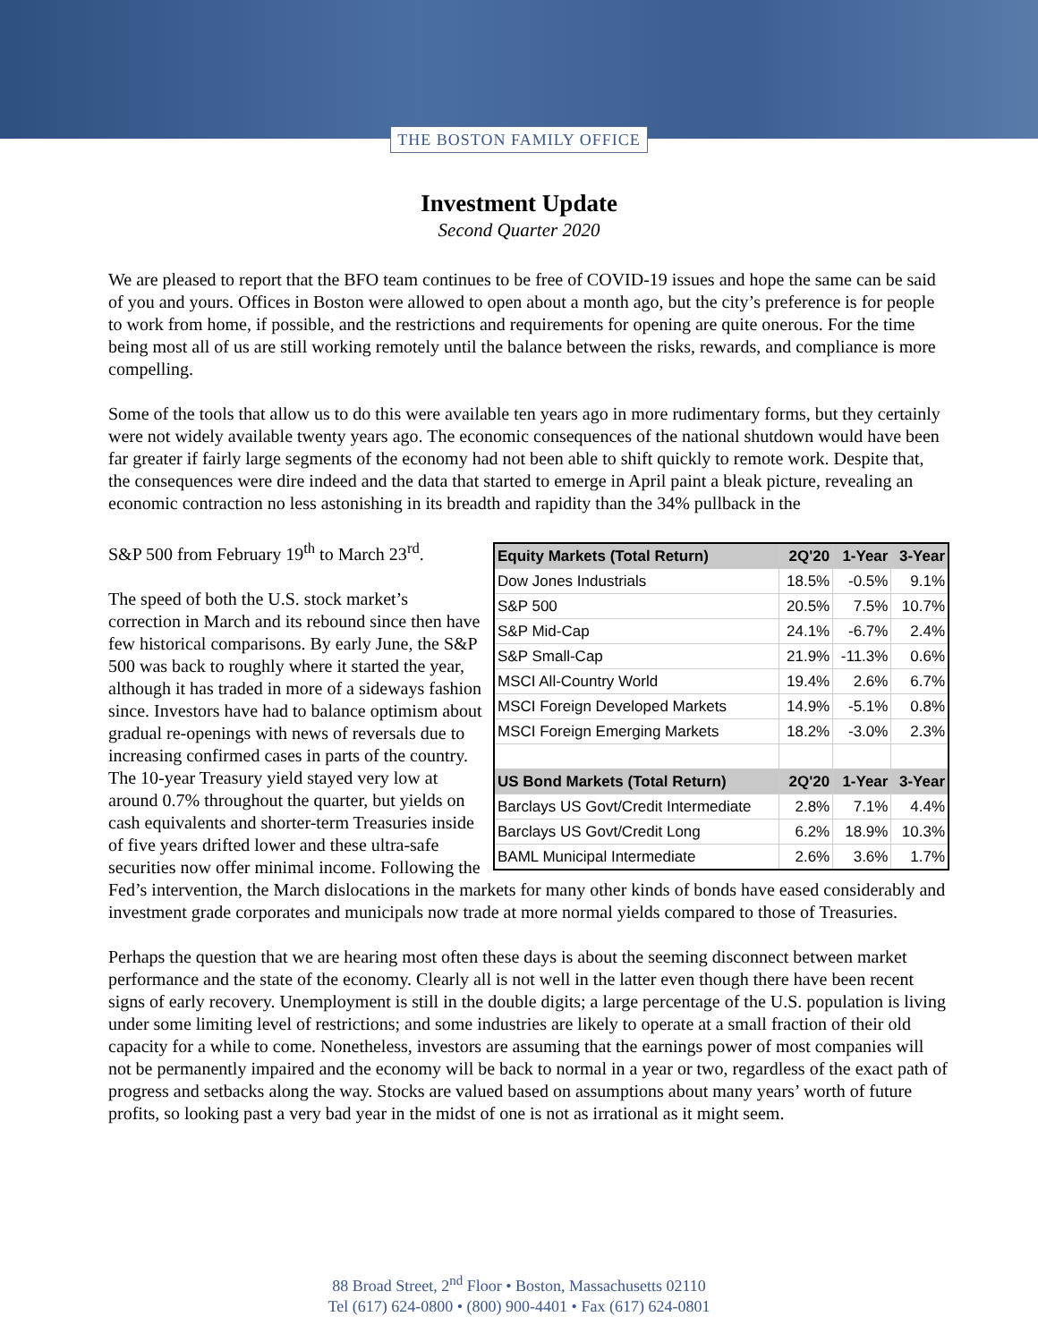THE BOSTON FAMILY OFFICE
Investment Update
Second Quarter 2020
We are pleased to report that the BFO team continues to be free of COVID-19 issues and hope the same can be said of you and yours. Offices in Boston were allowed to open about a month ago, but the city’s preference is for people to work from home, if possible, and the restrictions and requirements for opening are quite onerous. For the time being most all of us are still working remotely until the balance between the risks, rewards, and compliance is more compelling.
Some of the tools that allow us to do this were available ten years ago in more rudimentary forms, but they certainly were not widely available twenty years ago. The economic consequences of the national shutdown would have been far greater if fairly large segments of the economy had not been able to shift quickly to remote work. Despite that, the consequences were dire indeed and the data that started to emerge in April paint a bleak picture, revealing an economic contraction no less astonishing in its breadth and rapidity than the 34% pullback in the
| Equity Markets (Total Return) | 2Q'20 | 1-Year | 3-Year |
| --- | --- | --- | --- |
| Dow Jones Industrials | 18.5% | -0.5% | 9.1% |
| S&P 500 | 20.5% | 7.5% | 10.7% |
| S&P Mid-Cap | 24.1% | -6.7% | 2.4% |
| S&P Small-Cap | 21.9% | -11.3% | 0.6% |
| MSCI All-Country World | 19.4% | 2.6% | 6.7% |
| MSCI Foreign Developed Markets | 14.9% | -5.1% | 0.8% |
| MSCI Foreign Emerging Markets | 18.2% | -3.0% | 2.3% |
| US Bond Markets (Total Return) | 2Q'20 | 1-Year | 3-Year |
| Barclays US Govt/Credit Intermediate | 2.8% | 7.1% | 4.4% |
| Barclays US Govt/Credit Long | 6.2% | 18.9% | 10.3% |
| BAML Municipal Intermediate | 2.6% | 3.6% | 1.7% |
S&P 500 from February 19<sup>th</sup> to March 23<sup>rd</sup>.
The speed of both the U.S. stock market’s correction in March and its rebound since then have few historical comparisons. By early June, the S&P 500 was back to roughly where it started the year, although it has traded in more of a sideways fashion since. Investors have had to balance optimism about gradual re-openings with news of reversals due to increasing confirmed cases in parts of the country. The 10-year Treasury yield stayed very low at around 0.7% throughout the quarter, but yields on cash equivalents and shorter-term Treasuries inside of five years drifted lower and these ultra-safe securities now offer minimal income. Following the Fed’s intervention, the March dislocations in the markets for many other kinds of bonds have eased considerably and investment grade corporates and municipals now trade at more normal yields compared to those of Treasuries.
Perhaps the question that we are hearing most often these days is about the seeming disconnect between market performance and the state of the economy. Clearly all is not well in the latter even though there have been recent signs of early recovery. Unemployment is still in the double digits; a large percentage of the U.S. population is living under some limiting level of restrictions; and some industries are likely to operate at a small fraction of their old capacity for a while to come. Nonetheless, investors are assuming that the earnings power of most companies will not be permanently impaired and the economy will be back to normal in a year or two, regardless of the exact path of progress and setbacks along the way. Stocks are valued based on assumptions about many years’ worth of future profits, so looking past a very bad year in the midst of one is not as irrational as it might seem.
88 Broad Street, 2<sup>nd</sup> Floor • Boston, Massachusetts 02110
Tel (617) 624-0800 • (800) 900-4401 • Fax (617) 624-0801